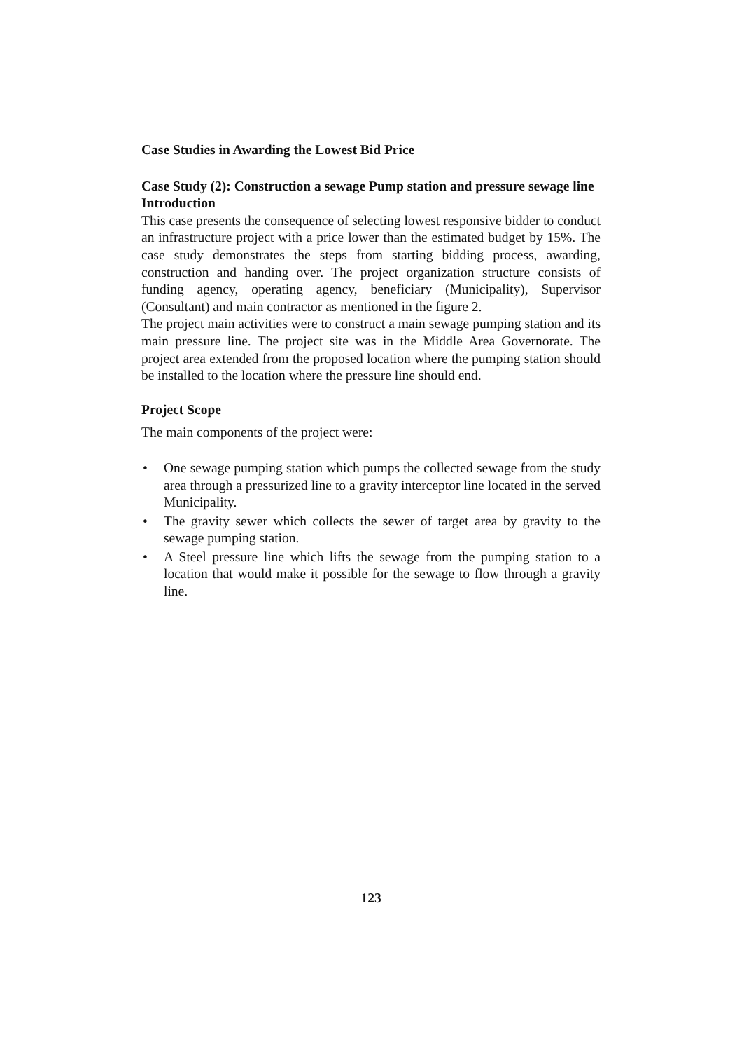Case Studies in Awarding the Lowest Bid Price
Case Study (2): Construction a sewage Pump station and pressure sewage line
Introduction
This case presents the consequence of selecting lowest responsive bidder to conduct an infrastructure project with a price lower than the estimated budget by 15%. The case study demonstrates the steps from starting bidding process, awarding, construction and handing over. The project organization structure consists of funding agency, operating agency, beneficiary (Municipality), Supervisor (Consultant) and main contractor as mentioned in the figure 2.
The project main activities were to construct a main sewage pumping station and its main pressure line. The project site was in the Middle Area Governorate. The project area extended from the proposed location where the pumping station should be installed to the location where the pressure line should end.
Project Scope
The main components of the project were:
• One sewage pumping station which pumps the collected sewage from the study area through a pressurized line to a gravity interceptor line located in the served Municipality.
• The gravity sewer which collects the sewer of target area by gravity to the sewage pumping station.
• A Steel pressure line which lifts the sewage from the pumping station to a location that would make it possible for the sewage to flow through a gravity line.
123